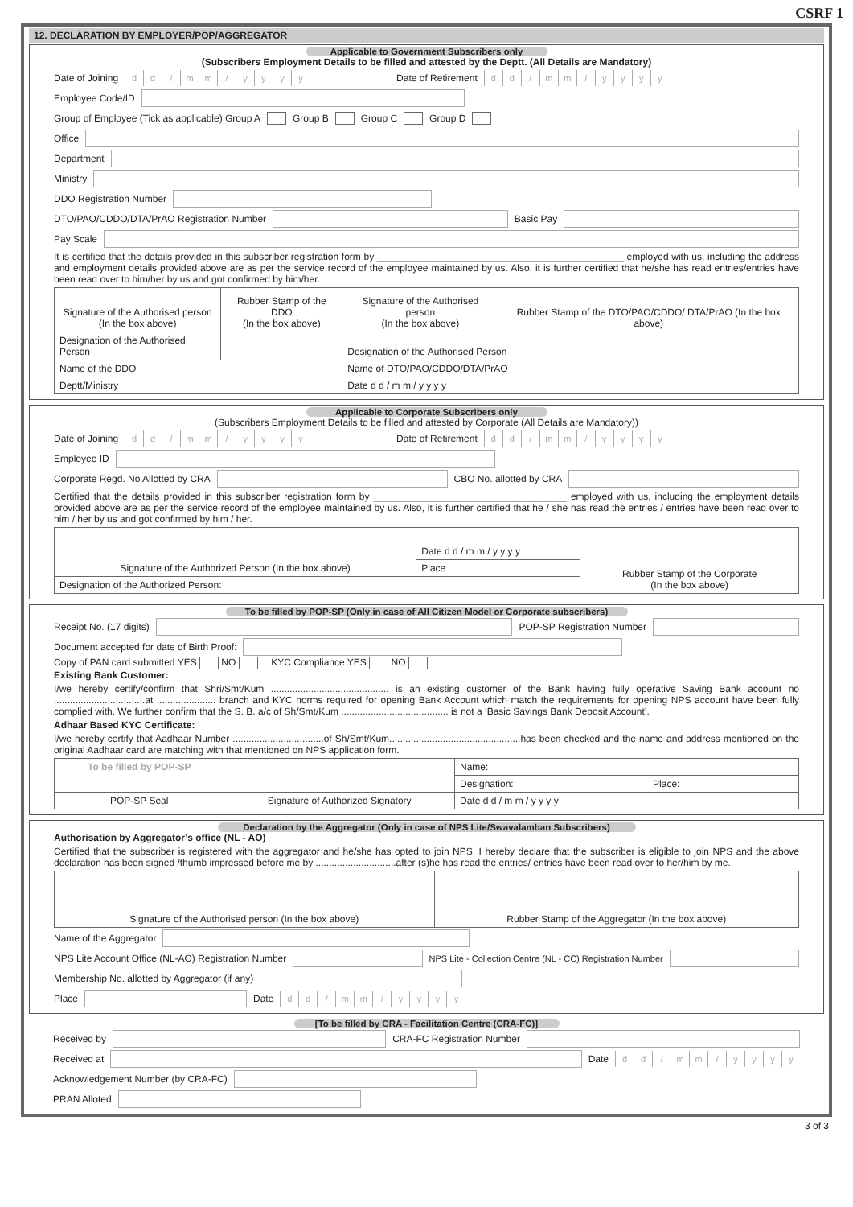CSRF 1
12. DECLARATION BY EMPLOYER/POP/AGGREGATOR
Applicable to Government Subscribers only
(Subscribers Employment Details to be filled and attested by the Deptt. (All Details are Mandatory)
Date of Joining dd / mm / yyyy Date of Retirement dd / mm / yyyy
Employee Code/ID
Group of Employee (Tick as applicable) Group A Group B Group C Group D
Office
Department
Ministry
DDO Registration Number
DTO/PAO/CDDO/DTA/PrAO Registration Number
Basic Pay
Pay Scale
It is certified that the details provided in this subscriber registration form by ______________________________________________ employed with us, including the address and employment details provided above are as per the service record of the employee maintained by us. Also, it is further certified that he/she has read entries/entries have been read over to him/her by us and got confirmed by him/her.
| Signature of the Authorised person (In the box above) | Rubber Stamp of the DDO (In the box above) | Signature of the Authorised person (In the box above) | Rubber Stamp of the DTO/PAO/CDDO/ DTA/PrAO (In the box above) |
| Designation of the Authorised Person | | Designation of the Authorised Person | |
| Name of the DDO | | Name of DTO/PAO/CDDO/DTA/PrAO | |
| Deptt/Ministry | | Date d d / m m / y y y y | |
Applicable to Corporate Subscribers only
(Subscribers Employment Details to be filled and attested by Corporate (All Details are Mandatory))
Date of Joining dd / mm / yyyy Date of Retirement dd / mm / yyyy
Employee ID
Corporate Regd. No Allotted by CRA
CBO No. allotted by CRA
Certified that the details provided in this subscriber registration form by ____________________________________ employed with us, including the employment details provided above are as per the service record of the employee maintained by us. Also, it is further certified that he / she has read the entries / entries have been read over to him / her by us and got confirmed by him / her.
| Signature of the Authorized Person (In the box above) | Date d d / m m / y y y y | Rubber Stamp of the Corporate (In the box above) |
| | Place | |
| Designation of the Authorized Person: | | |
To be filled by POP-SP (Only in case of All Citizen Model or Corporate subscribers)
Receipt No. (17 digits)
POP-SP Registration Number
Document accepted for date of Birth Proof:
Copy of PAN card submitted YES NO KYC Compliance YES NO
Existing Bank Customer:
I/we hereby certify/confirm that Shri/Smt/Kum ............................................ is an existing customer of the Bank having fully operative Saving Bank account no ..................................at ...................... branch and KYC norms required for opening Bank Account which match the requirements for opening NPS account have been fully complied with. We further confirm that the S. B. a/c of Sh/Smt/Kum ........................................ is not a ‘Basic Savings Bank Deposit Account’.
Adhaar Based KYC Certificate:
I/we hereby certify that Aadhaar Number ..................................of Sh/Smt/Kum.................................................has been checked and the name and address mentioned on the original Aadhaar card are matching with that mentioned on NPS application form.
| To be filled by POP-SP | | Name: |
| | | Designation: Place: |
| POP-SP Seal | Signature of Authorized Signatory | Date d d / m m / y y y y |
Declaration by the Aggregator (Only in case of NPS Lite/Swavalamban Subscribers)
Authorisation by Aggregator’s office (NL - AO)
Certified that the subscriber is registered with the aggregator and he/she has opted to join NPS. I hereby declare that the subscriber is eligible to join NPS and the above declaration has been signed /thumb impressed before me by ..............................after (s)he has read the entries/ entries have been read over to her/him by me.
| Signature of the Authorised person (In the box above) | Rubber Stamp of the Aggregator (In the box above) |
Name of the Aggregator
NPS Lite Account Office (NL-AO) Registration Number
NPS Lite - Collection Centre (NL - CC) Registration Number
Membership No. allotted by Aggregator (if any)
Place
Date dd / mm / yyyy
[To be filled by CRA - Facilitation Centre (CRA-FC)]
Received by
CRA-FC Registration Number
Received at
Date dd / mm / yyyy
Acknowledgement Number (by CRA-FC)
PRAN Alloted
3 of 3